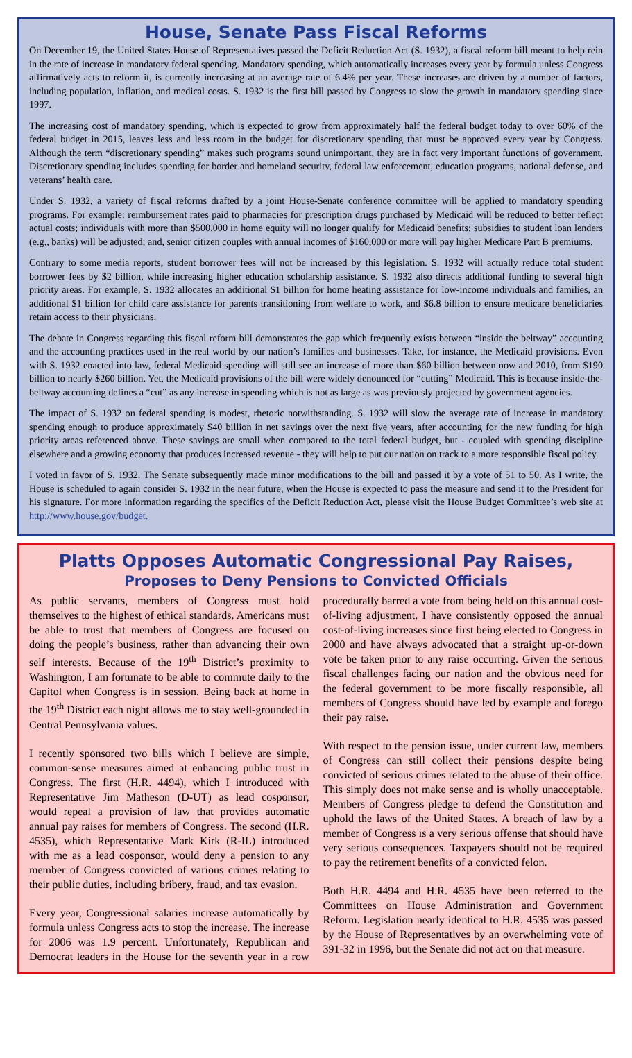House, Senate Pass Fiscal Reforms
On December 19, the United States House of Representatives passed the Deficit Reduction Act (S. 1932), a fiscal reform bill meant to help rein in the rate of increase in mandatory federal spending. Mandatory spending, which automatically increases every year by formula unless Congress affirmatively acts to reform it, is currently increasing at an average rate of 6.4% per year. These increases are driven by a number of factors, including population, inflation, and medical costs. S. 1932 is the first bill passed by Congress to slow the growth in mandatory spending since 1997.
The increasing cost of mandatory spending, which is expected to grow from approximately half the federal budget today to over 60% of the federal budget in 2015, leaves less and less room in the budget for discretionary spending that must be approved every year by Congress. Although the term “discretionary spending” makes such programs sound unimportant, they are in fact very important functions of government. Discretionary spending includes spending for border and homeland security, federal law enforcement, education programs, national defense, and veterans’ health care.
Under S. 1932, a variety of fiscal reforms drafted by a joint House-Senate conference committee will be applied to mandatory spending programs. For example: reimbursement rates paid to pharmacies for prescription drugs purchased by Medicaid will be reduced to better reflect actual costs; individuals with more than $500,000 in home equity will no longer qualify for Medicaid benefits; subsidies to student loan lenders (e.g., banks) will be adjusted; and, senior citizen couples with annual incomes of $160,000 or more will pay higher Medicare Part B premiums.
Contrary to some media reports, student borrower fees will not be increased by this legislation. S. 1932 will actually reduce total student borrower fees by $2 billion, while increasing higher education scholarship assistance. S. 1932 also directs additional funding to several high priority areas. For example, S. 1932 allocates an additional $1 billion for home heating assistance for low-income individuals and families, an additional $1 billion for child care assistance for parents transitioning from welfare to work, and $6.8 billion to ensure medicare beneficiaries retain access to their physicians.
The debate in Congress regarding this fiscal reform bill demonstrates the gap which frequently exists between “inside the beltway” accounting and the accounting practices used in the real world by our nation’s families and businesses. Take, for instance, the Medicaid provisions. Even with S. 1932 enacted into law, federal Medicaid spending will still see an increase of more than $60 billion between now and 2010, from $190 billion to nearly $260 billion. Yet, the Medicaid provisions of the bill were widely denounced for “cutting” Medicaid. This is because inside-the-beltway accounting defines a “cut” as any increase in spending which is not as large as was previously projected by government agencies.
The impact of S. 1932 on federal spending is modest, rhetoric notwithstanding. S. 1932 will slow the average rate of increase in mandatory spending enough to produce approximately $40 billion in net savings over the next five years, after accounting for the new funding for high priority areas referenced above. These savings are small when compared to the total federal budget, but - coupled with spending discipline elsewhere and a growing economy that produces increased revenue - they will help to put our nation on track to a more responsible fiscal policy.
I voted in favor of S. 1932. The Senate subsequently made minor modifications to the bill and passed it by a vote of 51 to 50. As I write, the House is scheduled to again consider S. 1932 in the near future, when the House is expected to pass the measure and send it to the President for his signature. For more information regarding the specifics of the Deficit Reduction Act, please visit the House Budget Committee’s web site at http://www.house.gov/budget.
Platts Opposes Automatic Congressional Pay Raises,
Proposes to Deny Pensions to Convicted Officials
As public servants, members of Congress must hold themselves to the highest of ethical standards. Americans must be able to trust that members of Congress are focused on doing the people’s business, rather than advancing their own self interests. Because of the 19<sup>th</sup> District’s proximity to Washington, I am fortunate to be able to commute daily to the Capitol when Congress is in session. Being back at home in the 19<sup>th</sup> District each night allows me to stay well-grounded in Central Pennsylvania values.
I recently sponsored two bills which I believe are simple, common-sense measures aimed at enhancing public trust in Congress. The first (H.R. 4494), which I introduced with Representative Jim Matheson (D-UT) as lead cosponsor, would repeal a provision of law that provides automatic annual pay raises for members of Congress. The second (H.R. 4535), which Representative Mark Kirk (R-IL) introduced with me as a lead cosponsor, would deny a pension to any member of Congress convicted of various crimes relating to their public duties, including bribery, fraud, and tax evasion.
Every year, Congressional salaries increase automatically by formula unless Congress acts to stop the increase. The increase for 2006 was 1.9 percent. Unfortunately, Republican and Democrat leaders in the House for the seventh year in a row procedurally barred a vote from being held on this annual cost-of-living adjustment. I have consistently opposed the annual cost-of-living increases since first being elected to Congress in 2000 and have always advocated that a straight up-or-down vote be taken prior to any raise occurring. Given the serious fiscal challenges facing our nation and the obvious need for the federal government to be more fiscally responsible, all members of Congress should have led by example and forego their pay raise.
With respect to the pension issue, under current law, members of Congress can still collect their pensions despite being convicted of serious crimes related to the abuse of their office. This simply does not make sense and is wholly unacceptable. Members of Congress pledge to defend the Constitution and uphold the laws of the United States. A breach of law by a member of Congress is a very serious offense that should have very serious consequences. Taxpayers should not be required to pay the retirement benefits of a convicted felon.
Both H.R. 4494 and H.R. 4535 have been referred to the Committees on House Administration and Government Reform. Legislation nearly identical to H.R. 4535 was passed by the House of Representatives by an overwhelming vote of 391-32 in 1996, but the Senate did not act on that measure.